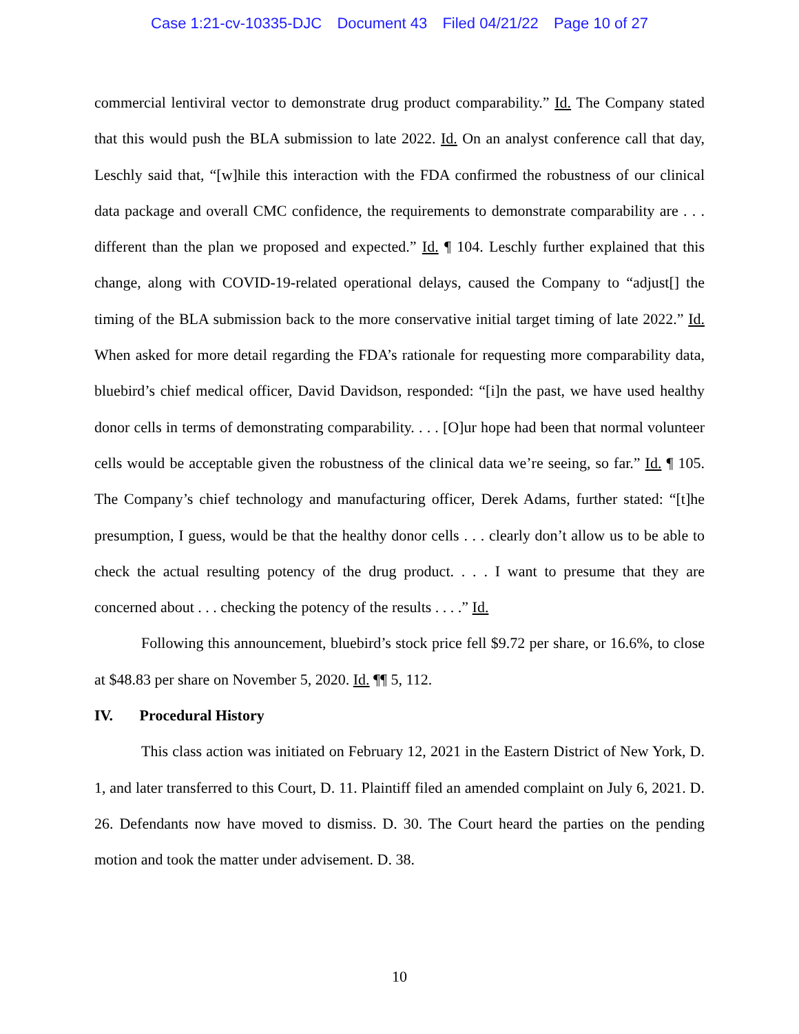Case 1:21-cv-10335-DJC Document 43 Filed 04/21/22 Page 10 of 27
commercial lentiviral vector to demonstrate drug product comparability.” Id. The Company stated that this would push the BLA submission to late 2022. Id. On an analyst conference call that day, Leschly said that, “[w]hile this interaction with the FDA confirmed the robustness of our clinical data package and overall CMC confidence, the requirements to demonstrate comparability are . . . different than the plan we proposed and expected.” Id. ¶ 104. Leschly further explained that this change, along with COVID-19-related operational delays, caused the Company to “adjust[] the timing of the BLA submission back to the more conservative initial target timing of late 2022.” Id. When asked for more detail regarding the FDA’s rationale for requesting more comparability data, bluebird’s chief medical officer, David Davidson, responded: “[i]n the past, we have used healthy donor cells in terms of demonstrating comparability. . . . [O]ur hope had been that normal volunteer cells would be acceptable given the robustness of the clinical data we’re seeing, so far.” Id. ¶ 105. The Company’s chief technology and manufacturing officer, Derek Adams, further stated: “[t]he presumption, I guess, would be that the healthy donor cells . . . clearly don’t allow us to be able to check the actual resulting potency of the drug product. . . . I want to presume that they are concerned about . . . checking the potency of the results . . . .” Id.
Following this announcement, bluebird’s stock price fell $9.72 per share, or 16.6%, to close at $48.83 per share on November 5, 2020. Id. ¶¶ 5, 112.
IV. Procedural History
This class action was initiated on February 12, 2021 in the Eastern District of New York, D. 1, and later transferred to this Court, D. 11. Plaintiff filed an amended complaint on July 6, 2021. D. 26. Defendants now have moved to dismiss. D. 30. The Court heard the parties on the pending motion and took the matter under advisement. D. 38.
10